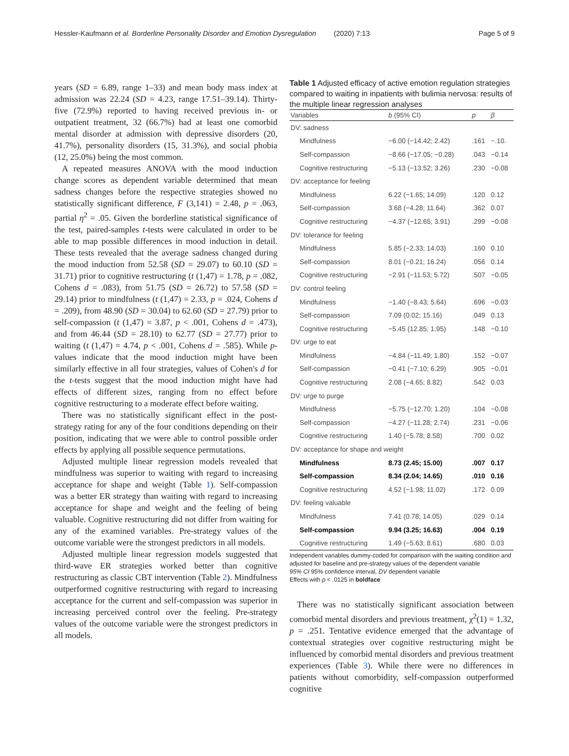Hessler-Kaufmann et al. Borderline Personality Disorder and Emotion Dysregulation (2020) 7:13 Page 5 of 9
years (SD = 6.89, range 1–33) and mean body mass index at admission was 22.24 (SD = 4.23, range 17.51–39.14). Thirty-five (72.9%) reported to having received previous in- or outpatient treatment, 32 (66.7%) had at least one comorbid mental disorder at admission with depressive disorders (20, 41.7%), personality disorders (15, 31.3%), and social phobia (12, 25.0%) being the most common.
A repeated measures ANOVA with the mood induction change scores as dependent variable determined that mean sadness changes before the respective strategies showed no statistically significant difference, F (3,141) = 2.48, p = .063, partial η<sup>2</sup> = .05. Given the borderline statistical significance of the test, paired-samples t-tests were calculated in order to be able to map possible differences in mood induction in detail. These tests revealed that the average sadness changed during the mood induction from 52.58 (SD = 29.07) to 60.10 (SD = 31.71) prior to cognitive restructuring (t (1,47) = 1.78, p = .082, Cohens d = .083), from 51.75 (SD = 26.72) to 57.58 (SD = 29.14) prior to mindfulness (t (1,47) = 2.33, p = .024, Cohens d = .209), from 48.90 (SD = 30.04) to 62.60 (SD = 27.79) prior to self-compassion (t (1,47) = 3.87, p < .001, Cohens d = .473), and from 46.44 (SD = 28.10) to 62.77 (SD = 27.77) prior to waiting (t (1,47) = 4.74, p < .001, Cohens d = .585). While p-values indicate that the mood induction might have been similarly effective in all four strategies, values of Cohen's d for the t-tests suggest that the mood induction might have had effects of different sizes, ranging from no effect before cognitive restructuring to a moderate effect before waiting.
There was no statistically significant effect in the post-strategy rating for any of the four conditions depending on their position, indicating that we were able to control possible order effects by applying all possible sequence permutations.
Adjusted multiple linear regression models revealed that mindfulness was superior to waiting with regard to increasing acceptance for shape and weight (Table 1). Self-compassion was a better ER strategy than waiting with regard to increasing acceptance for shape and weight and the feeling of being valuable. Cognitive restructuring did not differ from waiting for any of the examined variables. Pre-strategy values of the outcome variable were the strongest predictors in all models.
Adjusted multiple linear regression models suggested that third-wave ER strategies worked better than cognitive restructuring as classic CBT intervention (Table 2). Mindfulness outperformed cognitive restructuring with regard to increasing acceptance for the current and self-compassion was superior in increasing perceived control over the feeling. Pre-strategy values of the outcome variable were the strongest predictors in all models.
Table 1 Adjusted efficacy of active emotion regulation strategies compared to waiting in inpatients with bulimia nervosa: results of the multiple linear regression analyses
| Variables | b (95% CI) | p | β |
| --- | --- | --- | --- |
| DV: sadness | | | |
| Mindfulness | −6.00 (−14.42; 2.42) | .161 | −.10. |
| Self-compassion | −8.66 (−17.05; −0.28) | .043 | −0.14 |
| Cognitive restructuring | −5.13 (−13.52; 3.26) | .230 | −0.08 |
| DV: acceptance for feeling | | | |
| Mindfulness | 6.22 (−1.65; 14.09) | .120 | 0.12 |
| Self-compassion | 3.68 (−4.28; 11.64) | .362 | 0.07 |
| Cognitive restructuring | −4.37 (−12.65; 3.91) | .299 | −0.08 |
| DV: tolerance for feeling | | | |
| Mindfulness | 5.85 (−2.33; 14.03) | .160 | 0.10 |
| Self-compassion | 8.01 (−0.21; 16.24) | .056 | 0.14 |
| Cognitive restructuring | −2.91 (−11.53; 5.72) | .507 | −0.05 |
| DV: control feeling | | | |
| Mindfulness | −1.40 (−8.43; 5.64) | .696 | −0.03 |
| Self-compassion | 7.09 (0.02; 15.16) | .049 | 0.13 |
| Cognitive restructuring | −5.45 (12.85; 1.95) | .148 | −0.10 |
| DV: urge to eat | | | |
| Mindfulness | −4.84 (−11.49; 1.80) | .152 | −0.07 |
| Self-compassion | −0.41 (−7.10; 6.29) | .905 | −0.01 |
| Cognitive restructuring | 2.08 (−4.65; 8.82) | .542 | 0.03 |
| DV: urge to purge | | | |
| Mindfulness | −5.75 (−12.70; 1.20) | .104 | −0.08 |
| Self-compassion | −4.27 (−11.28; 2.74) | .231 | −0.06 |
| Cognitive restructuring | 1.40 (−5.78; 8.58) | .700 | 0.02 |
| DV: acceptance for shape and weight | | | |
| Mindfulness | 8.73 (2.45; 15.00) | .007 | 0.17 |
| Self-compassion | 8.34 (2.04; 14.65) | .010 | 0.16 |
| Cognitive restructuring | 4.52 (−1.98; 11.02) | .172 | 0.09 |
| DV: feeling valuable | | | |
| Mindfulness | 7.41 (0.78; 14.05) | .029 | 0.14 |
| Self-compassion | 9.94 (3.25; 16.63) | .004 | 0.19 |
| Cognitive restructuring | 1.49 (−5.63; 8.61) | .680 | 0.03 |
Independent variables dummy-coded for comparison with the waiting condition and adjusted for baseline and pre-strategy values of the dependent variable
95% CI 95% confidence interval, DV dependent variable
Effects with p < .0125 in boldface
There was no statistically significant association between comorbid mental disorders and previous treatment, χ<sup>2</sup>(1) = 1.32, p = .251. Tentative evidence emerged that the advantage of contextual strategies over cognitive restructuring might be influenced by comorbid mental disorders and previous treatment experiences (Table 3). While there were no differences in patients without comorbidity, self-compassion outperformed cognitive